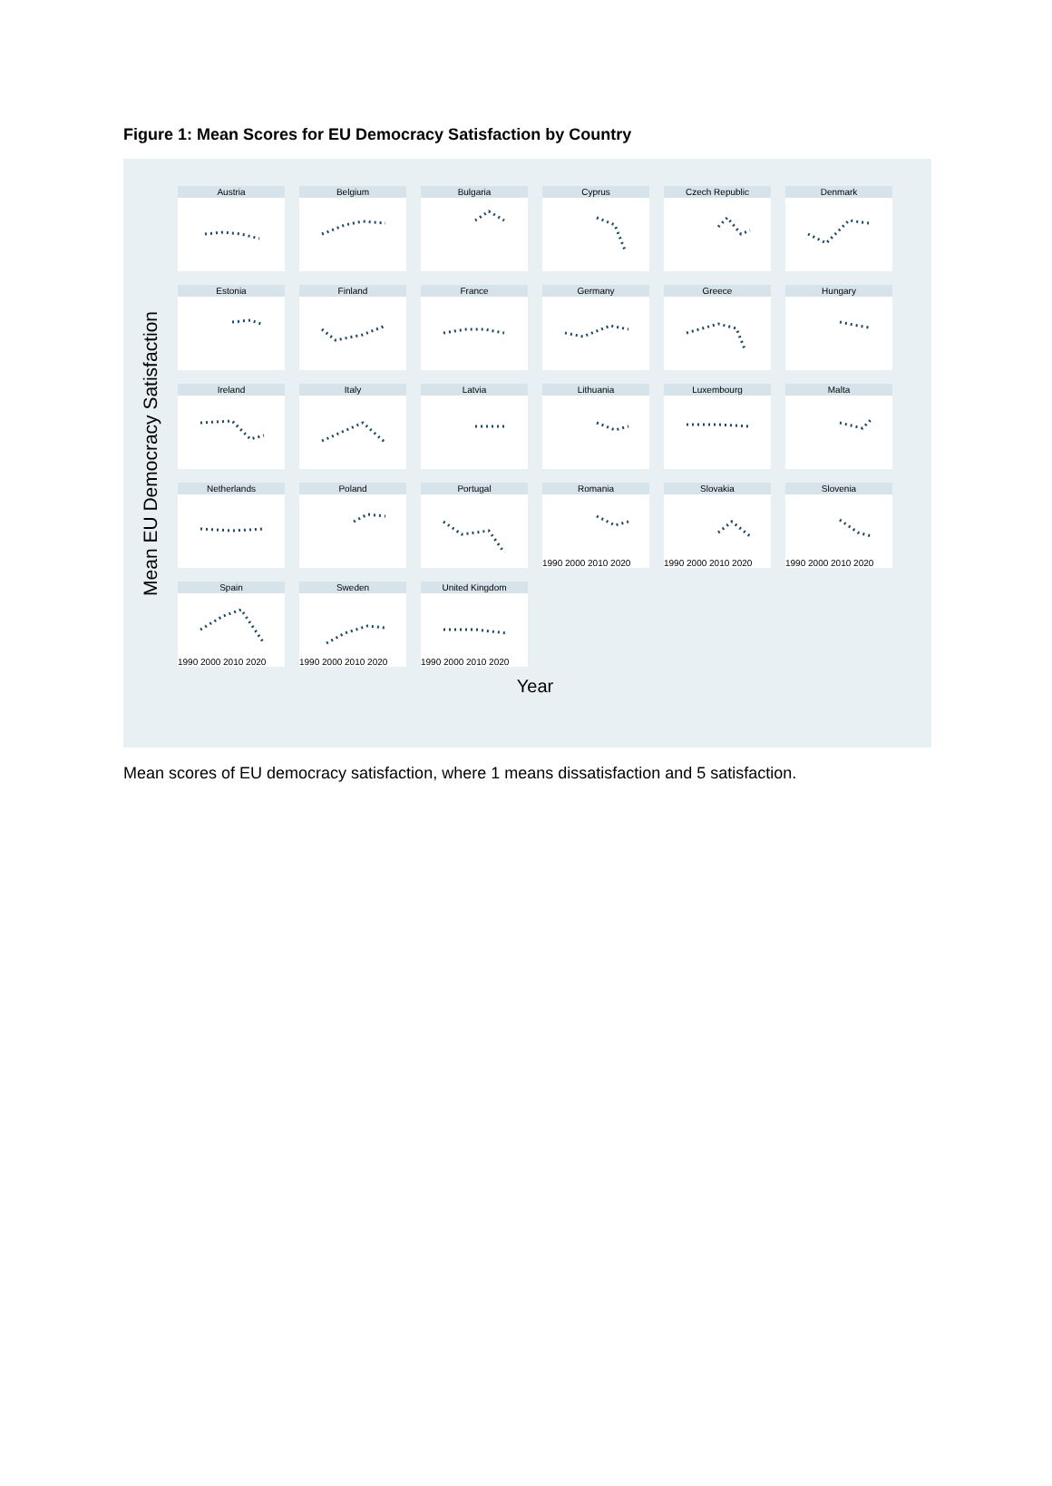Figure 1: Mean Scores for EU Democracy Satisfaction by Country
Mean EU Democracy Satisfaction
Austria
Belgium
Bulgaria
Cyprus
Czech Republic
Denmark
Estonia
Finland
France
Germany
Greece
Hungary
Ireland
Italy
Latvia
Lithuania
Luxembourg
Malta
Netherlands
Poland
Portugal
Romania
1990 2000 2010 2020
Slovakia
1990 2000 2010 2020
Slovenia
1990 2000 2010 2020
Spain
1990 2000 2010 2020
Sweden
1990 2000 2010 2020
United Kingdom
1990 2000 2010 2020
Year
Mean scores of EU democracy satisfaction, where 1 means dissatisfaction and 5 satisfaction.